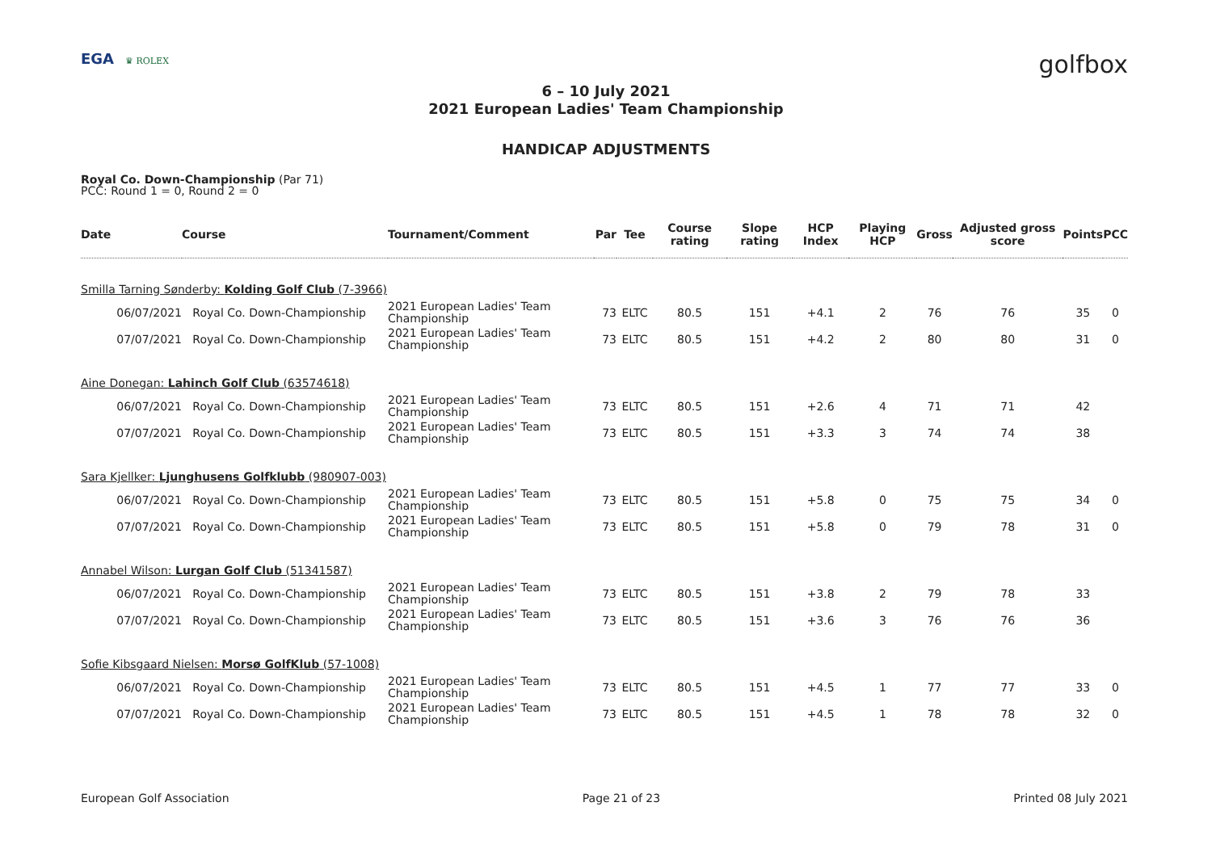EGA ♛ ROLEX
golfbox
6 – 10 July 2021
2021 European Ladies' Team Championship
HANDICAP ADJUSTMENTS
Royal Co. Down-Championship (Par 71)
PCC: Round 1 = 0, Round 2 = 0
| Date | Course | Tournament/Comment | Par | Tee | Course rating | Slope rating | HCP Index | Playing HCP | Gross | Adjusted gross score | Points | PCC |
| --- | --- | --- | --- | --- | --- | --- | --- | --- | --- | --- | --- | --- |
| Smilla Tarning Sønderby: Kolding Golf Club (7-3966) | | | | | | | | | | | | |
| 06/07/2021 | Royal Co. Down-Championship | 2021 European Ladies' Team Championship | 73 | ELTC | 80.5 | 151 | +4.1 | 2 | 76 | 76 | 35 | 0 |
| 07/07/2021 | Royal Co. Down-Championship | 2021 European Ladies' Team Championship | 73 | ELTC | 80.5 | 151 | +4.2 | 2 | 80 | 80 | 31 | 0 |
| Aine Donegan: Lahinch Golf Club (63574618) | | | | | | | | | | | | |
| 06/07/2021 | Royal Co. Down-Championship | 2021 European Ladies' Team Championship | 73 | ELTC | 80.5 | 151 | +2.6 | 4 | 71 | 71 | 42 | |
| 07/07/2021 | Royal Co. Down-Championship | 2021 European Ladies' Team Championship | 73 | ELTC | 80.5 | 151 | +3.3 | 3 | 74 | 74 | 38 | |
| Sara Kjellker: Ljunghusens Golfklubb (980907-003) | | | | | | | | | | | | |
| 06/07/2021 | Royal Co. Down-Championship | 2021 European Ladies' Team Championship | 73 | ELTC | 80.5 | 151 | +5.8 | 0 | 75 | 75 | 34 | 0 |
| 07/07/2021 | Royal Co. Down-Championship | 2021 European Ladies' Team Championship | 73 | ELTC | 80.5 | 151 | +5.8 | 0 | 79 | 78 | 31 | 0 |
| Annabel Wilson: Lurgan Golf Club (51341587) | | | | | | | | | | | | |
| 06/07/2021 | Royal Co. Down-Championship | 2021 European Ladies' Team Championship | 73 | ELTC | 80.5 | 151 | +3.8 | 2 | 79 | 78 | 33 | |
| 07/07/2021 | Royal Co. Down-Championship | 2021 European Ladies' Team Championship | 73 | ELTC | 80.5 | 151 | +3.6 | 3 | 76 | 76 | 36 | |
| Sofie Kibsgaard Nielsen: Morsø GolfKlub (57-1008) | | | | | | | | | | | | |
| 06/07/2021 | Royal Co. Down-Championship | 2021 European Ladies' Team Championship | 73 | ELTC | 80.5 | 151 | +4.5 | 1 | 77 | 77 | 33 | 0 |
| 07/07/2021 | Royal Co. Down-Championship | 2021 European Ladies' Team Championship | 73 | ELTC | 80.5 | 151 | +4.5 | 1 | 78 | 78 | 32 | 0 |
European Golf Association Page 21 of 23 Printed 08 July 2021